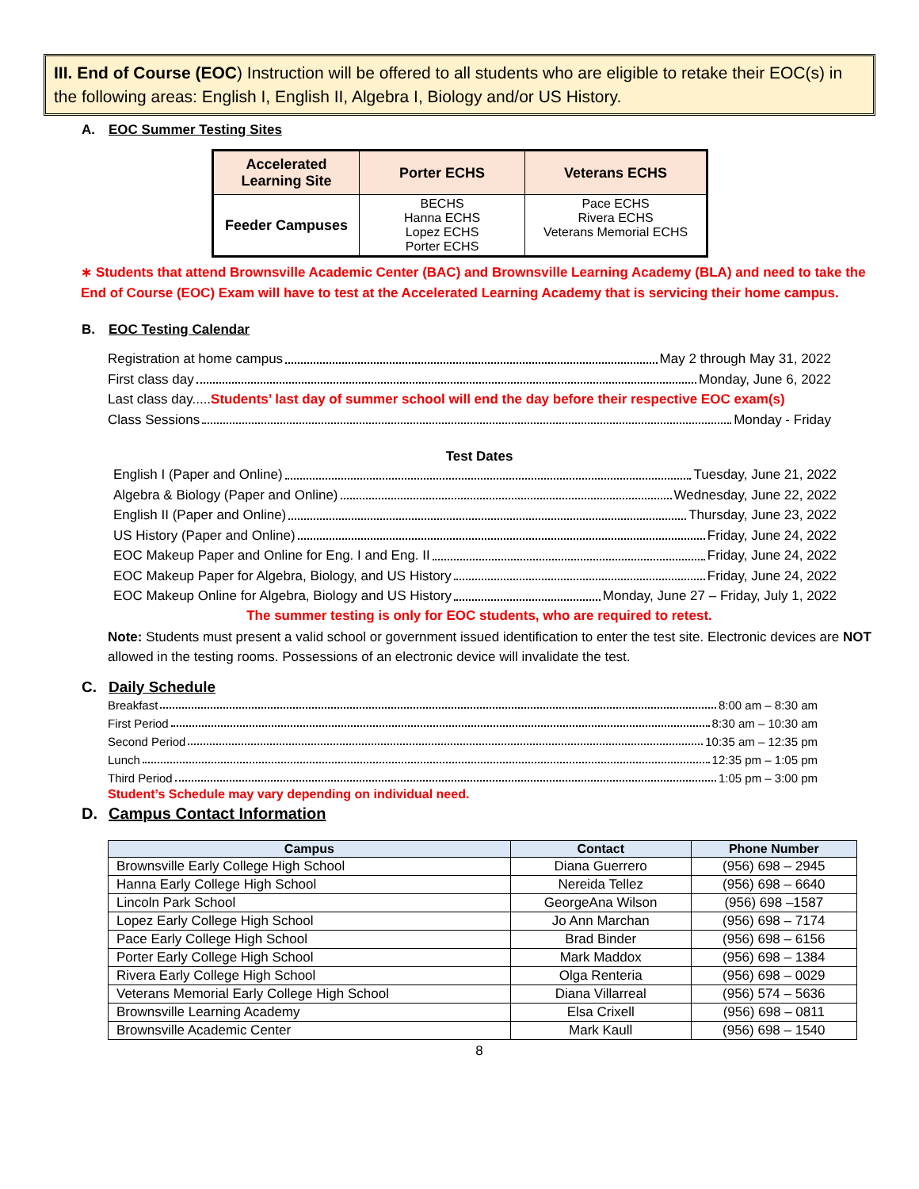III. End of Course (EOC) Instruction will be offered to all students who are eligible to retake their EOC(s) in the following areas: English I, English II, Algebra I, Biology and/or US History.
A. EOC Summer Testing Sites
| Accelerated Learning Site | Porter ECHS | Veterans ECHS |
| --- | --- | --- |
| Feeder Campuses | BECHS Hanna ECHS Lopez ECHS Porter ECHS | Pace ECHS Rivera ECHS Veterans Memorial ECHS |
∗ Students that attend Brownsville Academic Center (BAC) and Brownsville Learning Academy (BLA) and need to take the End of Course (EOC) Exam will have to test at the Accelerated Learning Academy that is servicing their home campus.
B. EOC Testing Calendar
Registration at home campus May 2 through May 31, 2022
First class day Monday, June 6, 2022
Last class day.....Students’ last day of summer school will end the day before their respective EOC exam(s)
Class Sessions Monday - Friday
Test Dates
English I (Paper and Online) Tuesday, June 21, 2022
Algebra & Biology (Paper and Online) Wednesday, June 22, 2022
English II (Paper and Online) Thursday, June 23, 2022
US History (Paper and Online) Friday, June 24, 2022
EOC Makeup Paper and Online for Eng. I and Eng. II Friday, June 24, 2022
EOC Makeup Paper for Algebra, Biology, and US History Friday, June 24, 2022
EOC Makeup Online for Algebra, Biology and US History Monday, June 27 – Friday, July 1, 2022
The summer testing is only for EOC students, who are required to retest.
Note: Students must present a valid school or government issued identification to enter the test site. Electronic devices are NOT allowed in the testing rooms. Possessions of an electronic device will invalidate the test.
C. Daily Schedule
Breakfast 8:00 am – 8:30 am
First Period 8:30 am – 10:30 am
Second Period 10:35 am – 12:35 pm
Lunch 12:35 pm – 1:05 pm
Third Period 1:05 pm – 3:00 pm
Student’s Schedule may vary depending on individual need.
D. Campus Contact Information
| Campus | Contact | Phone Number |
| --- | --- | --- |
| Brownsville Early College High School | Diana Guerrero | (956) 698 – 2945 |
| Hanna Early College High School | Nereida Tellez | (956) 698 – 6640 |
| Lincoln Park School | GeorgeAna Wilson | (956) 698 –1587 |
| Lopez Early College High School | Jo Ann Marchan | (956) 698 – 7174 |
| Pace Early College High School | Brad Binder | (956) 698 – 6156 |
| Porter Early College High School | Mark Maddox | (956) 698 – 1384 |
| Rivera Early College High School | Olga Renteria | (956) 698 – 0029 |
| Veterans Memorial Early College High School | Diana Villarreal | (956) 574 – 5636 |
| Brownsville Learning Academy | Elsa Crixell | (956) 698 – 0811 |
| Brownsville Academic Center | Mark Kaull | (956) 698 – 1540 |
8